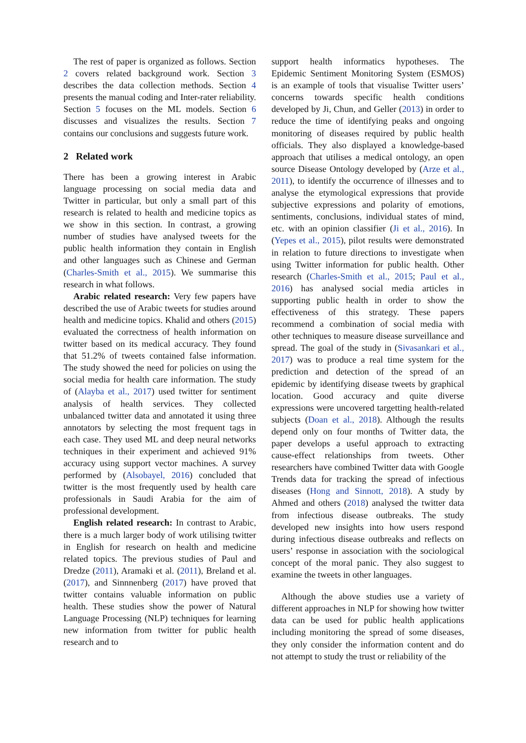The rest of paper is organized as follows. Section 2 covers related background work. Section 3 describes the data collection methods. Section 4 presents the manual coding and Inter-rater reliability. Section 5 focuses on the ML models. Section 6 discusses and visualizes the results. Section 7 contains our conclusions and suggests future work.
2 Related work
There has been a growing interest in Arabic language processing on social media data and Twitter in particular, but only a small part of this research is related to health and medicine topics as we show in this section. In contrast, a growing number of studies have analysed tweets for the public health information they contain in English and other languages such as Chinese and German (Charles-Smith et al., 2015). We summarise this research in what follows.
Arabic related research: Very few papers have described the use of Arabic tweets for studies around health and medicine topics. Khalid and others (2015) evaluated the correctness of health information on twitter based on its medical accuracy. They found that 51.2% of tweets contained false information. The study showed the need for policies on using the social media for health care information. The study of (Alayba et al., 2017) used twitter for sentiment analysis of health services. They collected unbalanced twitter data and annotated it using three annotators by selecting the most frequent tags in each case. They used ML and deep neural networks techniques in their experiment and achieved 91% accuracy using support vector machines. A survey performed by (Alsobayel, 2016) concluded that twitter is the most frequently used by health care professionals in Saudi Arabia for the aim of professional development.
English related research: In contrast to Arabic, there is a much larger body of work utilising twitter in English for research on health and medicine related topics. The previous studies of Paul and Dredze (2011), Aramaki et al. (2011), Breland et al. (2017), and Sinnnenberg (2017) have proved that twitter contains valuable information on public health. These studies show the power of Natural Language Processing (NLP) techniques for learning new information from twitter for public health research and to
support health informatics hypotheses. The Epidemic Sentiment Monitoring System (ESMOS) is an example of tools that visualise Twitter users’ concerns towards specific health conditions developed by Ji, Chun, and Geller (2013) in order to reduce the time of identifying peaks and ongoing monitoring of diseases required by public health officials. They also displayed a knowledge-based approach that utilises a medical ontology, an open source Disease Ontology developed by (Arze et al., 2011), to identify the occurrence of illnesses and to analyse the etymological expressions that provide subjective expressions and polarity of emotions, sentiments, conclusions, individual states of mind, etc. with an opinion classifier (Ji et al., 2016). In (Yepes et al., 2015), pilot results were demonstrated in relation to future directions to investigate when using Twitter information for public health. Other research (Charles-Smith et al., 2015; Paul et al., 2016) has analysed social media articles in supporting public health in order to show the effectiveness of this strategy. These papers recommend a combination of social media with other techniques to measure disease surveillance and spread. The goal of the study in (Sivasankari et al., 2017) was to produce a real time system for the prediction and detection of the spread of an epidemic by identifying disease tweets by graphical location. Good accuracy and quite diverse expressions were uncovered targetting health-related subjects (Doan et al., 2018). Although the results depend only on four months of Twitter data, the paper develops a useful approach to extracting cause-effect relationships from tweets. Other researchers have combined Twitter data with Google Trends data for tracking the spread of infectious diseases (Hong and Sinnott, 2018). A study by Ahmed and others (2018) analysed the twitter data from infectious disease outbreaks. The study developed new insights into how users respond during infectious disease outbreaks and reflects on users’ response in association with the sociological concept of the moral panic. They also suggest to examine the tweets in other languages.
Although the above studies use a variety of different approaches in NLP for showing how twitter data can be used for public health applications including monitoring the spread of some diseases, they only consider the information content and do not attempt to study the trust or reliability of the